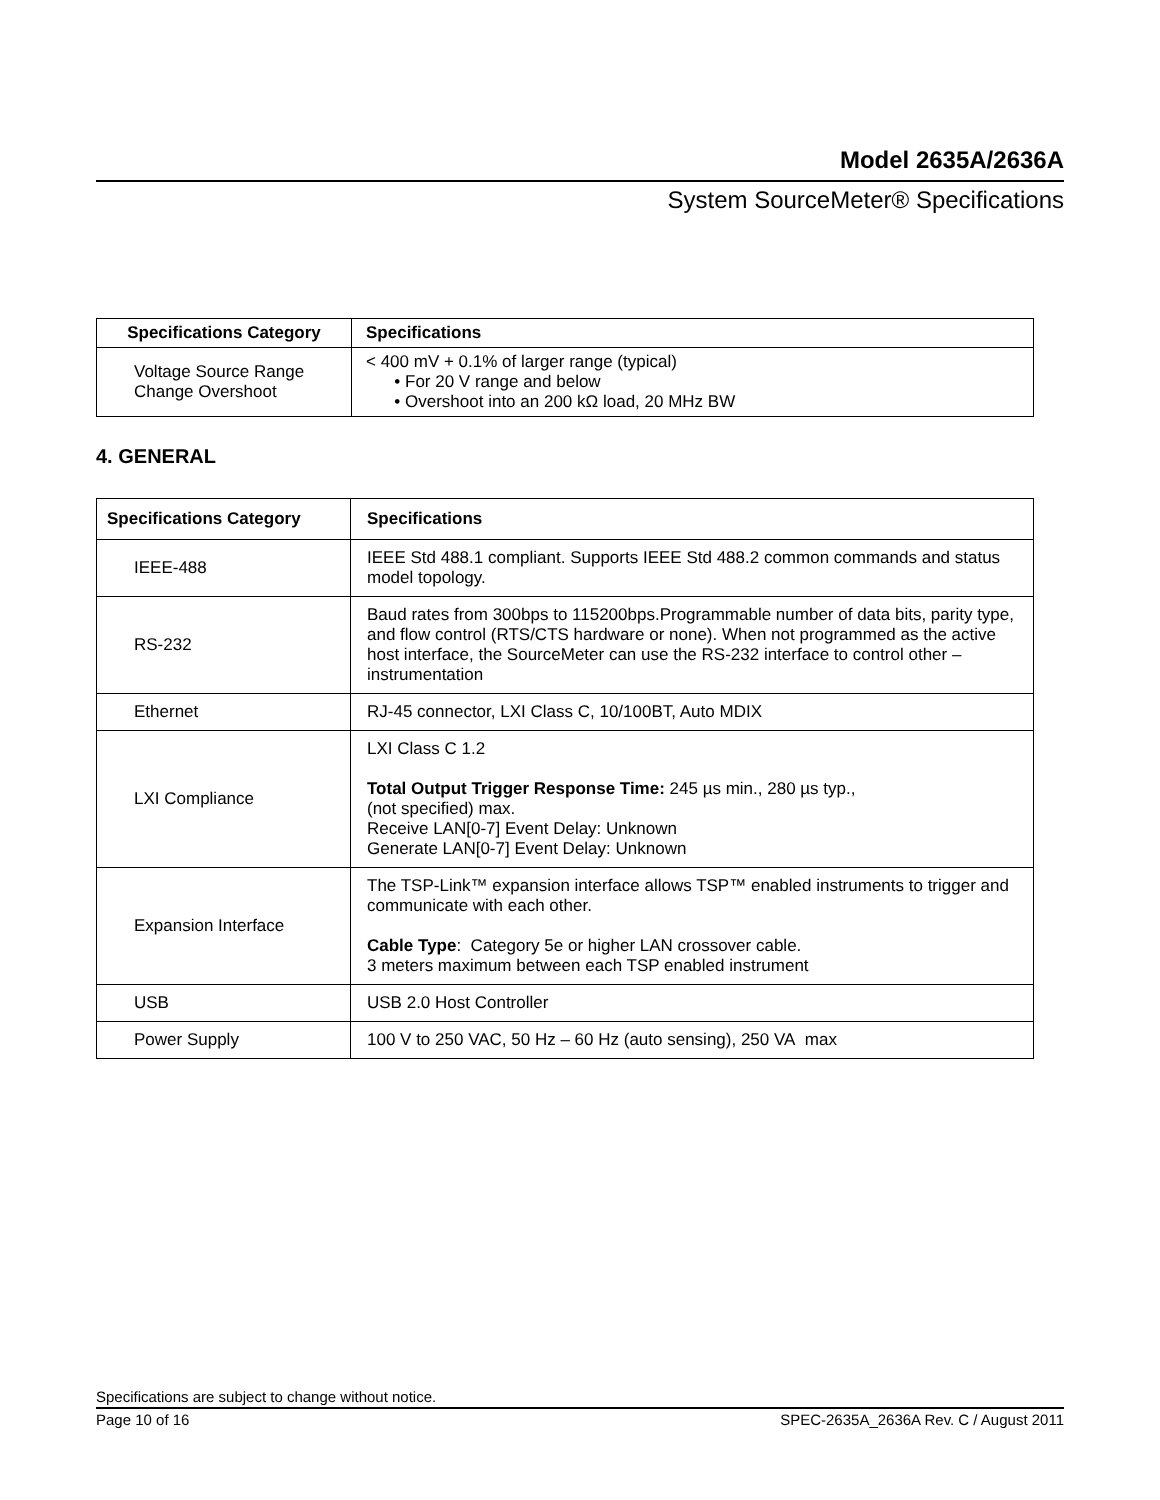Model 2635A/2636A
System SourceMeter® Specifications
| Specifications Category | Specifications |
| --- | --- |
| Voltage Source Range Change Overshoot | < 400 mV + 0.1% of larger range (typical) • For 20 V range and below • Overshoot into an 200 kΩ load, 20 MHz BW |
4. GENERAL
| Specifications Category | Specifications |
| --- | --- |
| IEEE-488 | IEEE Std 488.1 compliant. Supports IEEE Std 488.2 common commands and status model topology. |
| RS-232 | Baud rates from 300bps to 115200bps.Programmable number of data bits, parity type, and flow control (RTS/CTS hardware or none). When not programmed as the active host interface, the SourceMeter can use the RS-232 interface to control other –instrumentation |
| Ethernet | RJ-45 connector, LXI Class C, 10/100BT, Auto MDIX |
| LXI Compliance | LXI Class C 1.2 Total Output Trigger Response Time: 245 µs min., 280 µs typ., (not specified) max. Receive LAN[0-7] Event Delay: Unknown Generate LAN[0-7] Event Delay: Unknown |
| Expansion Interface | The TSP-Link™ expansion interface allows TSP™ enabled instruments to trigger and communicate with each other. Cable Type : Category 5e or higher LAN crossover cable. 3 meters maximum between each TSP enabled instrument |
| USB | USB 2.0 Host Controller |
| Power Supply | 100 V to 250 VAC, 50 Hz – 60 Hz (auto sensing), 250 VA max |
Specifications are subject to change without notice.
Page 10 of 16 SPEC-2635A_2636A Rev. C / August 2011